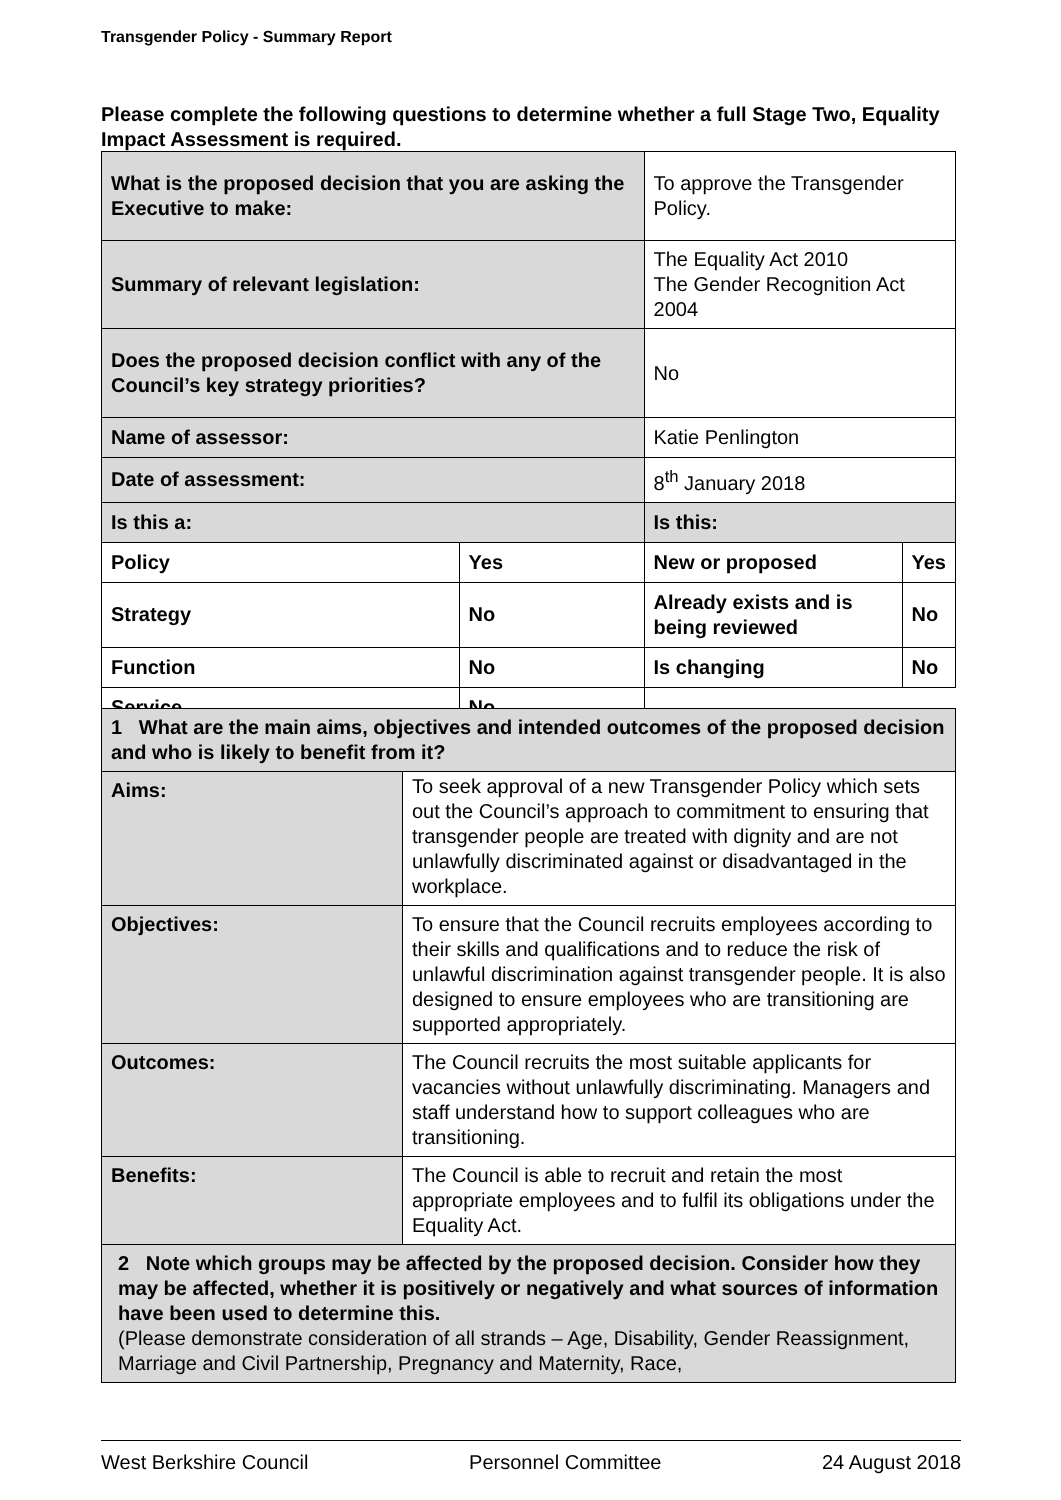Transgender Policy - Summary Report
Please complete the following questions to determine whether a full Stage Two, Equality Impact Assessment is required.
| What is the proposed decision that you are asking the Executive to make: | | To approve the Transgender Policy. | |
| Summary of relevant legislation: | | The Equality Act 2010 The Gender Recognition Act 2004 | |
| Does the proposed decision conflict with any of the Council’s key strategy priorities? | | No | |
| Name of assessor: | | Katie Penlington | |
| Date of assessment: | | 8<sup>th</sup> January 2018 | |
| Is this a: | | Is this: | |
| Policy | Yes | New or proposed | Yes |
| Strategy | No | Already exists and is being reviewed | No |
| Function | No | Is changing | No |
| Service | No | | |
| 1 What are the main aims, objectives and intended outcomes of the proposed decision and who is likely to benefit from it? | |
| Aims: | To seek approval of a new Transgender Policy which sets out the Council’s approach to commitment to ensuring that transgender people are treated with dignity and are not unlawfully discriminated against or disadvantaged in the workplace. |
| Objectives: | To ensure that the Council recruits employees according to their skills and qualifications and to reduce the risk of unlawful discrimination against transgender people. It is also designed to ensure employees who are transitioning are supported appropriately. |
| Outcomes: | The Council recruits the most suitable applicants for vacancies without unlawfully discriminating. Managers and staff understand how to support colleagues who are transitioning. |
| Benefits: | The Council is able to recruit and retain the most appropriate employees and to fulfil its obligations under the Equality Act. |
| 2 Note which groups may be affected by the proposed decision. Consider how they may be affected, whether it is positively or negatively and what sources of information have been used to determine this. (Please demonstrate consideration of all strands – Age, Disability, Gender Reassignment, Marriage and Civil Partnership, Pregnancy and Maternity, Race, | |
West Berkshire Council Personnel Committee 24 August 2018